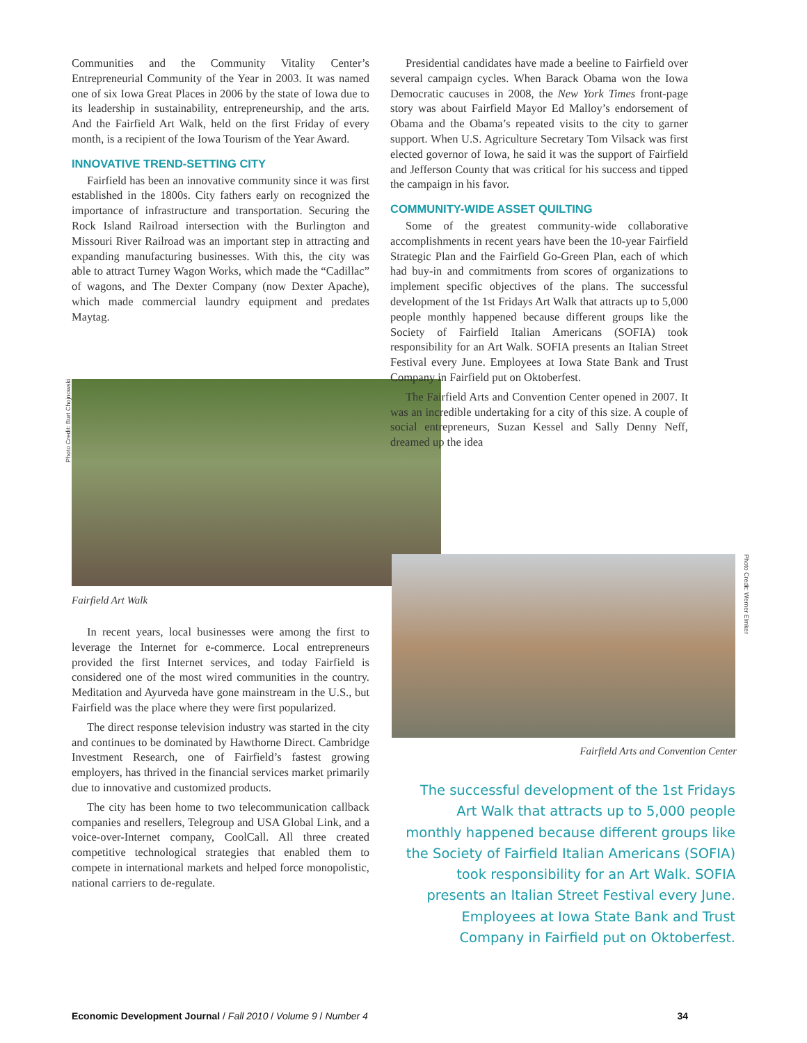Communities and the Community Vitality Center’s Entrepreneurial Community of the Year in 2003. It was named one of six Iowa Great Places in 2006 by the state of Iowa due to its leadership in sustainability, entrepreneurship, and the arts. And the Fairfield Art Walk, held on the first Friday of every month, is a recipient of the Iowa Tourism of the Year Award.
INNOVATIVE TREND-SETTING CITY
Fairfield has been an innovative community since it was first established in the 1800s. City fathers early on recognized the importance of infrastructure and transportation. Securing the Rock Island Railroad intersection with the Burlington and Missouri River Railroad was an important step in attracting and expanding manufacturing businesses. With this, the city was able to attract Turney Wagon Works, which made the “Cadillac” of wagons, and The Dexter Company (now Dexter Apache), which made commercial laundry equipment and predates Maytag.
Photo Credit: Burt Chojnowski
Fairfield Art Walk
In recent years, local businesses were among the first to leverage the Internet for e-commerce. Local entrepreneurs provided the first Internet services, and today Fairfield is considered one of the most wired communities in the country. Meditation and Ayurveda have gone mainstream in the U.S., but Fairfield was the place where they were first popularized.
The direct response television industry was started in the city and continues to be dominated by Hawthorne Direct. Cambridge Investment Research, one of Fairfield’s fastest growing employers, has thrived in the financial services market primarily due to innovative and customized products.
The city has been home to two telecommunication callback companies and resellers, Telegroup and USA Global Link, and a voice-over-Internet company, CoolCall. All three created competitive technological strategies that enabled them to compete in international markets and helped force monopolistic, national carriers to de-regulate.
Presidential candidates have made a beeline to Fairfield over several campaign cycles. When Barack Obama won the Iowa Democratic caucuses in 2008, the New York Times front-page story was about Fairfield Mayor Ed Malloy’s endorsement of Obama and the Obama’s repeated visits to the city to garner support. When U.S. Agriculture Secretary Tom Vilsack was first elected governor of Iowa, he said it was the support of Fairfield and Jefferson County that was critical for his success and tipped the campaign in his favor.
COMMUNITY-WIDE ASSET QUILTING
Some of the greatest community-wide collaborative accomplishments in recent years have been the 10-year Fairfield Strategic Plan and the Fairfield Go-Green Plan, each of which had buy-in and commitments from scores of organizations to implement specific objectives of the plans. The successful development of the 1st Fridays Art Walk that attracts up to 5,000 people monthly happened because different groups like the Society of Fairfield Italian Americans (SOFIA) took responsibility for an Art Walk. SOFIA presents an Italian Street Festival every June. Employees at Iowa State Bank and Trust Company in Fairfield put on Oktoberfest.
The Fairfield Arts and Convention Center opened in 2007. It was an incredible undertaking for a city of this size. A couple of social entrepreneurs, Suzan Kessel and Sally Denny Neff, dreamed up the idea
Photo Credit: Werner Elmker
Fairfield Arts and Convention Center
The successful development of the 1st Fridays Art Walk that attracts up to 5,000 people monthly happened because different groups like the Society of Fairfield Italian Americans (SOFIA) took responsibility for an Art Walk. SOFIA presents an Italian Street Festival every June. Employees at Iowa State Bank and Trust Company in Fairfield put on Oktoberfest.
Economic Development Journal / Fall 2010 / Volume 9 / Number 4 34